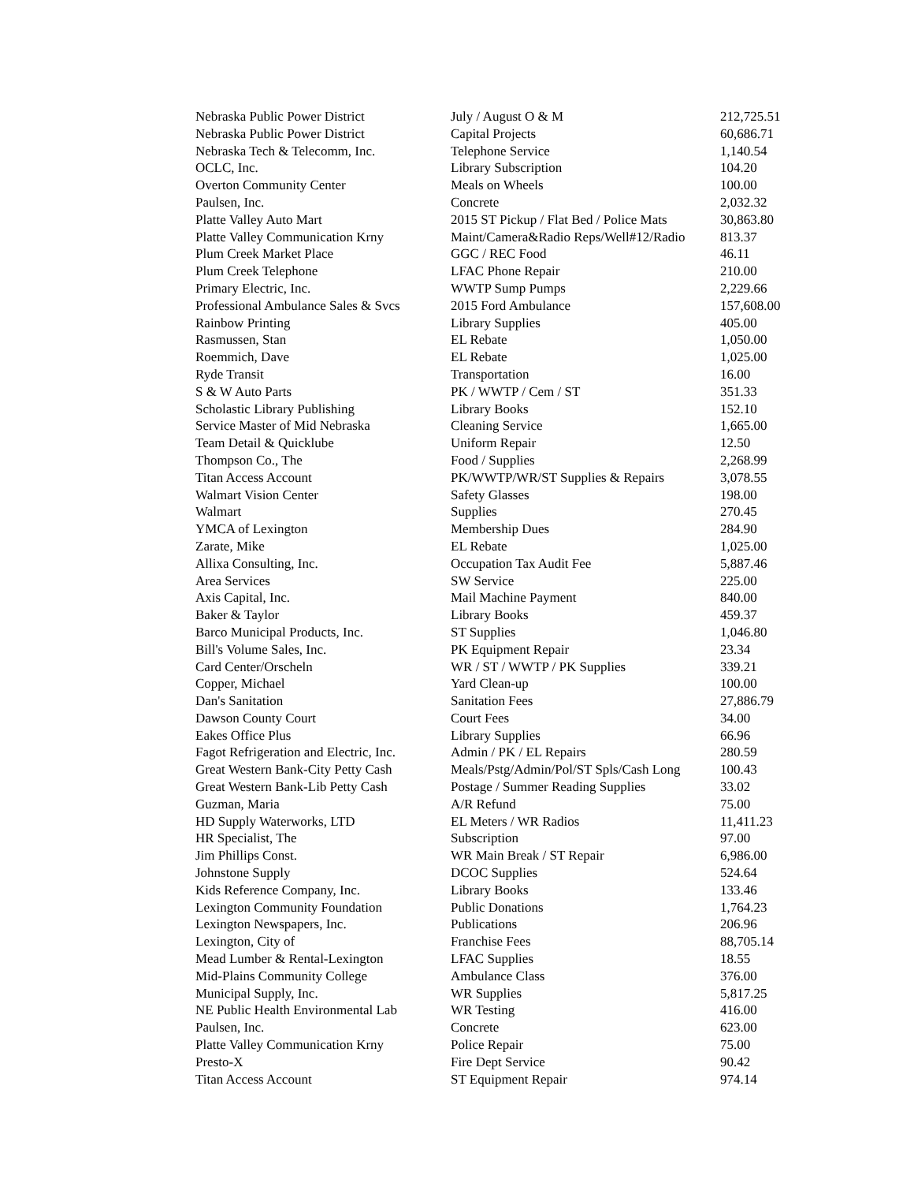| Nebraska Public Power District | July / August O & M | 212,725.51 |
| Nebraska Public Power District | Capital Projects | 60,686.71 |
| Nebraska Tech & Telecomm, Inc. | Telephone Service | 1,140.54 |
| OCLC, Inc. | Library Subscription | 104.20 |
| Overton Community Center | Meals on Wheels | 100.00 |
| Paulsen, Inc. | Concrete | 2,032.32 |
| Platte Valley Auto Mart | 2015 ST Pickup / Flat Bed / Police Mats | 30,863.80 |
| Platte Valley Communication Krny | Maint/Camera&Radio Reps/Well#12/Radio | 813.37 |
| Plum Creek Market Place | GGC / REC Food | 46.11 |
| Plum Creek Telephone | LFAC Phone Repair | 210.00 |
| Primary Electric, Inc. | WWTP Sump Pumps | 2,229.66 |
| Professional Ambulance Sales & Svcs | 2015 Ford Ambulance | 157,608.00 |
| Rainbow Printing | Library Supplies | 405.00 |
| Rasmussen, Stan | EL Rebate | 1,050.00 |
| Roemmich, Dave | EL Rebate | 1,025.00 |
| Ryde Transit | Transportation | 16.00 |
| S & W Auto Parts | PK / WWTP / Cem / ST | 351.33 |
| Scholastic Library Publishing | Library Books | 152.10 |
| Service Master of Mid Nebraska | Cleaning Service | 1,665.00 |
| Team Detail & Quicklube | Uniform Repair | 12.50 |
| Thompson Co., The | Food / Supplies | 2,268.99 |
| Titan Access Account | PK/WWTP/WR/ST Supplies & Repairs | 3,078.55 |
| Walmart Vision Center | Safety Glasses | 198.00 |
| Walmart | Supplies | 270.45 |
| YMCA of Lexington | Membership Dues | 284.90 |
| Zarate, Mike | EL Rebate | 1,025.00 |
| Allixa Consulting, Inc. | Occupation Tax Audit Fee | 5,887.46 |
| Area Services | SW Service | 225.00 |
| Axis Capital, Inc. | Mail Machine Payment | 840.00 |
| Baker & Taylor | Library Books | 459.37 |
| Barco Municipal Products, Inc. | ST Supplies | 1,046.80 |
| Bill's Volume Sales, Inc. | PK Equipment Repair | 23.34 |
| Card Center/Orscheln | WR / ST / WWTP / PK Supplies | 339.21 |
| Copper, Michael | Yard Clean-up | 100.00 |
| Dan's Sanitation | Sanitation Fees | 27,886.79 |
| Dawson County Court | Court Fees | 34.00 |
| Eakes Office Plus | Library Supplies | 66.96 |
| Fagot Refrigeration and Electric, Inc. | Admin / PK / EL Repairs | 280.59 |
| Great Western Bank-City Petty Cash | Meals/Pstg/Admin/Pol/ST Spls/Cash Long | 100.43 |
| Great Western Bank-Lib Petty Cash | Postage / Summer Reading Supplies | 33.02 |
| Guzman, Maria | A/R Refund | 75.00 |
| HD Supply Waterworks, LTD | EL Meters / WR Radios | 11,411.23 |
| HR Specialist, The | Subscription | 97.00 |
| Jim Phillips Const. | WR Main Break / ST Repair | 6,986.00 |
| Johnstone Supply | DCOC Supplies | 524.64 |
| Kids Reference Company, Inc. | Library Books | 133.46 |
| Lexington Community Foundation | Public Donations | 1,764.23 |
| Lexington Newspapers, Inc. | Publications | 206.96 |
| Lexington, City of | Franchise Fees | 88,705.14 |
| Mead Lumber & Rental-Lexington | LFAC Supplies | 18.55 |
| Mid-Plains Community College | Ambulance Class | 376.00 |
| Municipal Supply, Inc. | WR Supplies | 5,817.25 |
| NE Public Health Environmental Lab | WR Testing | 416.00 |
| Paulsen, Inc. | Concrete | 623.00 |
| Platte Valley Communication Krny | Police Repair | 75.00 |
| Presto-X | Fire Dept Service | 90.42 |
| Titan Access Account | ST Equipment Repair | 974.14 |